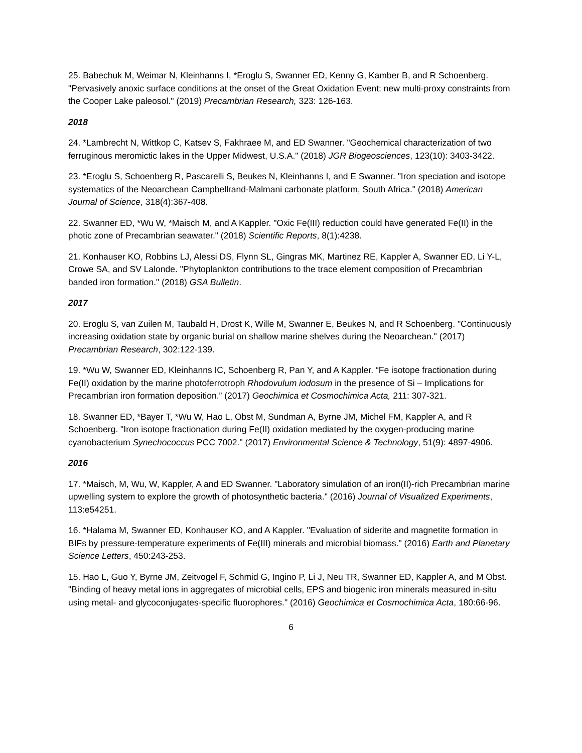25. Babechuk M, Weimar N, Kleinhanns I, *Eroglu S, Swanner ED, Kenny G, Kamber B, and R Schoenberg. "Pervasively anoxic surface conditions at the onset of the Great Oxidation Event: new multi-proxy constraints from the Cooper Lake paleosol." (2019) Precambrian Research, 323: 126-163.
2018
24. *Lambrecht N, Wittkop C, Katsev S, Fakhraee M, and ED Swanner. "Geochemical characterization of two ferruginous meromictic lakes in the Upper Midwest, U.S.A." (2018) JGR Biogeosciences, 123(10): 3403-3422.
23. *Eroglu S, Schoenberg R, Pascarelli S, Beukes N, Kleinhanns I, and E Swanner. "Iron speciation and isotope systematics of the Neoarchean Campbellrand-Malmani carbonate platform, South Africa." (2018) American Journal of Science, 318(4):367-408.
22. Swanner ED, *Wu W, *Maisch M, and A Kappler. "Oxic Fe(III) reduction could have generated Fe(II) in the photic zone of Precambrian seawater." (2018) Scientific Reports, 8(1):4238.
21. Konhauser KO, Robbins LJ, Alessi DS, Flynn SL, Gingras MK, Martinez RE, Kappler A, Swanner ED, Li Y-L, Crowe SA, and SV Lalonde. "Phytoplankton contributions to the trace element composition of Precambrian banded iron formation." (2018) GSA Bulletin.
2017
20. Eroglu S, van Zuilen M, Taubald H, Drost K, Wille M, Swanner E, Beukes N, and R Schoenberg. "Continuously increasing oxidation state by organic burial on shallow marine shelves during the Neoarchean." (2017) Precambrian Research, 302:122-139.
19. *Wu W, Swanner ED, Kleinhanns IC, Schoenberg R, Pan Y, and A Kappler. “Fe isotope fractionation during Fe(II) oxidation by the marine photoferrotroph Rhodovulum iodosum in the presence of Si – Implications for Precambrian iron formation deposition.” (2017) Geochimica et Cosmochimica Acta, 211: 307-321.
18. Swanner ED, *Bayer T, *Wu W, Hao L, Obst M, Sundman A, Byrne JM, Michel FM, Kappler A, and R Schoenberg. "Iron isotope fractionation during Fe(II) oxidation mediated by the oxygen-producing marine cyanobacterium Synechococcus PCC 7002." (2017) Environmental Science & Technology, 51(9): 4897-4906.
2016
17. *Maisch, M, Wu, W, Kappler, A and ED Swanner. "Laboratory simulation of an iron(II)-rich Precambrian marine upwelling system to explore the growth of photosynthetic bacteria." (2016) Journal of Visualized Experiments, 113:e54251.
16. *Halama M, Swanner ED, Konhauser KO, and A Kappler. "Evaluation of siderite and magnetite formation in BIFs by pressure-temperature experiments of Fe(III) minerals and microbial biomass." (2016) Earth and Planetary Science Letters, 450:243-253.
15. Hao L, Guo Y, Byrne JM, Zeitvogel F, Schmid G, Ingino P, Li J, Neu TR, Swanner ED, Kappler A, and M Obst. "Binding of heavy metal ions in aggregates of microbial cells, EPS and biogenic iron minerals measured in-situ using metal- and glycoconjugates-specific fluorophores." (2016) Geochimica et Cosmochimica Acta, 180:66-96.
6